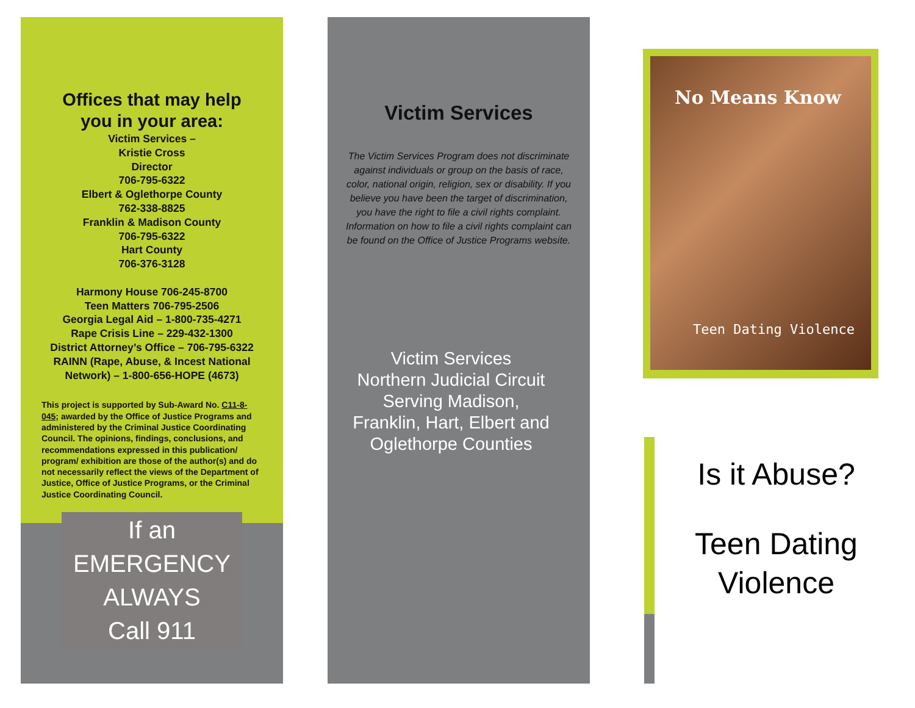Offices that may help
you in your area:
Victim Services –
Kristie Cross
Director
706-795-6322
Elbert & Oglethorpe County
762-338-8825
Franklin & Madison County
706-795-6322
Hart County
706-376-3128
Harmony House 706-245-8700
Teen Matters 706-795-2506
Georgia Legal Aid – 1-800-735-4271
Rape Crisis Line – 229-432-1300
District Attorney’s Office – 706-795-6322
RAINN (Rape, Abuse, & Incest National
Network) – 1-800-656-HOPE (4673)
This project is supported by Sub-Award No. C11-8-045; awarded by the Office of Justice Programs and administered by the Criminal Justice Coordinating Council. The opinions, findings, conclusions, and recommendations expressed in this publication/ program/ exhibition are those of the author(s) and do not necessarily reflect the views of the Department of Justice, Office of Justice Programs, or the Criminal Justice Coordinating Council.
If an
EMERGENCY
ALWAYS
Call 911
Victim Services
The Victim Services Program does not discriminate against individuals or group on the basis of race, color, national origin, religion, sex or disability. If you believe you have been the target of discrimination, you have the right to file a civil rights complaint. Information on how to file a civil rights complaint can be found on the Office of Justice Programs website.
Victim Services
Northern Judicial Circuit
Serving Madison,
Franklin, Hart, Elbert and
Oglethorpe Counties
No Means Know
Teen Dating Violence
Is it Abuse?
Teen Dating
Violence